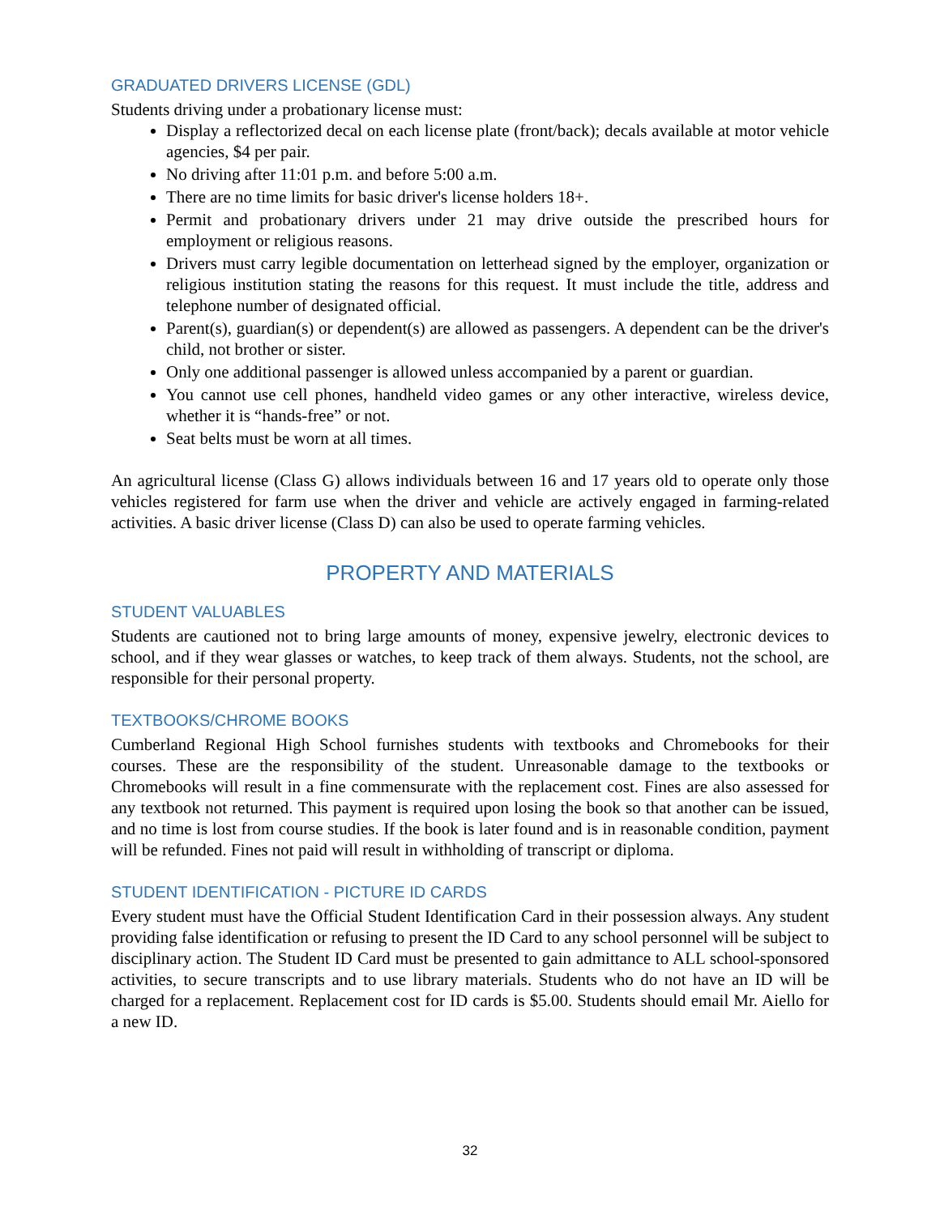GRADUATED DRIVERS LICENSE (GDL)
Students driving under a probationary license must:
Display a reflectorized decal on each license plate (front/back); decals available at motor vehicle agencies, $4 per pair.
No driving after 11:01 p.m. and before 5:00 a.m.
There are no time limits for basic driver's license holders 18+.
Permit and probationary drivers under 21 may drive outside the prescribed hours for employment or religious reasons.
Drivers must carry legible documentation on letterhead signed by the employer, organization or religious institution stating the reasons for this request. It must include the title, address and telephone number of designated official.
Parent(s), guardian(s) or dependent(s) are allowed as passengers. A dependent can be the driver's child, not brother or sister.
Only one additional passenger is allowed unless accompanied by a parent or guardian.
You cannot use cell phones, handheld video games or any other interactive, wireless device, whether it is “hands-free” or not.
Seat belts must be worn at all times.
An agricultural license (Class G) allows individuals between 16 and 17 years old to operate only those vehicles registered for farm use when the driver and vehicle are actively engaged in farming-related activities. A basic driver license (Class D) can also be used to operate farming vehicles.
PROPERTY AND MATERIALS
STUDENT VALUABLES
Students are cautioned not to bring large amounts of money, expensive jewelry, electronic devices to school, and if they wear glasses or watches, to keep track of them always. Students, not the school, are responsible for their personal property.
TEXTBOOKS/CHROME BOOKS
Cumberland Regional High School furnishes students with textbooks and Chromebooks for their courses. These are the responsibility of the student. Unreasonable damage to the textbooks or Chromebooks will result in a fine commensurate with the replacement cost. Fines are also assessed for any textbook not returned. This payment is required upon losing the book so that another can be issued, and no time is lost from course studies. If the book is later found and is in reasonable condition, payment will be refunded. Fines not paid will result in withholding of transcript or diploma.
STUDENT IDENTIFICATION - PICTURE ID CARDS
Every student must have the Official Student Identification Card in their possession always. Any student providing false identification or refusing to present the ID Card to any school personnel will be subject to disciplinary action. The Student ID Card must be presented to gain admittance to ALL school-sponsored activities, to secure transcripts and to use library materials. Students who do not have an ID will be charged for a replacement. Replacement cost for ID cards is $5.00. Students should email Mr. Aiello for a new ID.
32